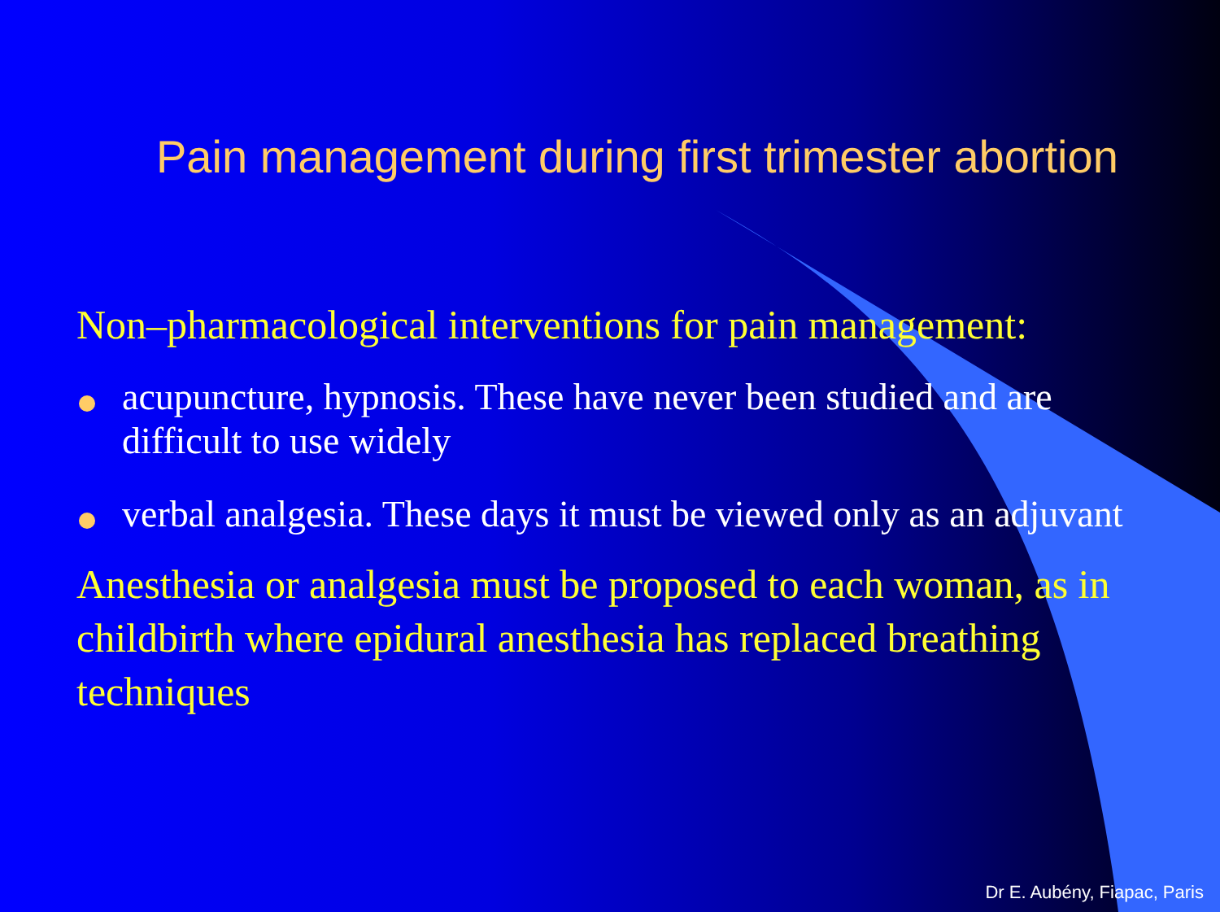Pain management during first trimester abortion
Non–pharmacological interventions for pain management:
acupuncture, hypnosis. These have never been studied and are difficult to use widely
verbal analgesia. These days it must be viewed only as an adjuvant
Anesthesia or analgesia must be proposed to each woman, as in childbirth where epidural anesthesia has replaced breathing techniques
Dr E. Aubény, Fiapac, Paris